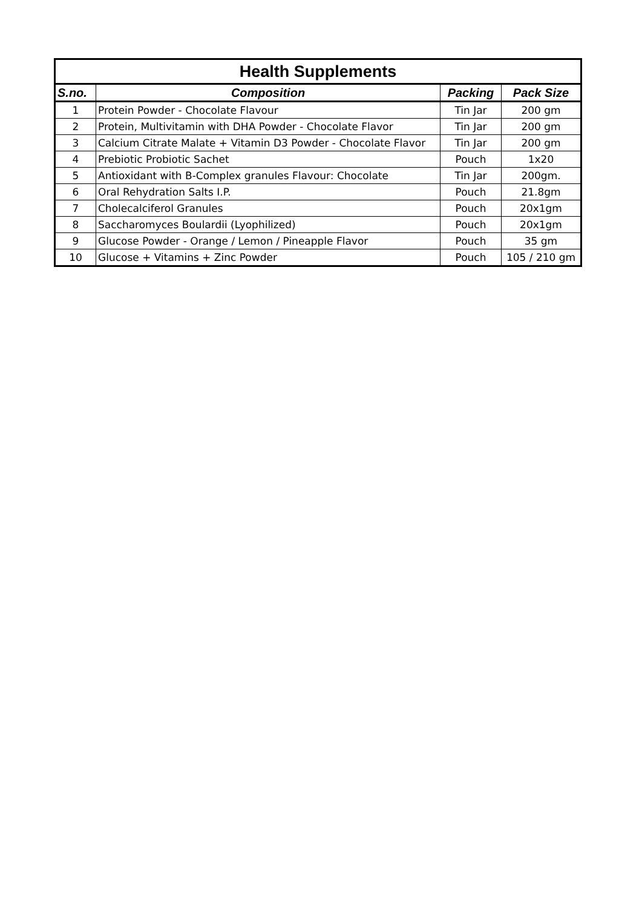| Health Supplements | | | |
| --- | --- | --- | --- |
| S.no. | Composition | Packing | Pack Size |
| 1 | Protein Powder - Chocolate Flavour | Tin Jar | 200 gm |
| 2 | Protein, Multivitamin with DHA Powder - Chocolate Flavor | Tin Jar | 200 gm |
| 3 | Calcium Citrate Malate + Vitamin D3 Powder - Chocolate Flavor | Tin Jar | 200 gm |
| 4 | Prebiotic Probiotic Sachet | Pouch | 1x20 |
| 5 | Antioxidant with B-Complex granules Flavour: Chocolate | Tin Jar | 200gm. |
| 6 | Oral Rehydration Salts I.P. | Pouch | 21.8gm |
| 7 | Cholecalciferol Granules | Pouch | 20x1gm |
| 8 | Saccharomyces Boulardii (Lyophilized) | Pouch | 20x1gm |
| 9 | Glucose Powder - Orange / Lemon / Pineapple Flavor | Pouch | 35 gm |
| 10 | Glucose + Vitamins + Zinc Powder | Pouch | 105 / 210 gm |